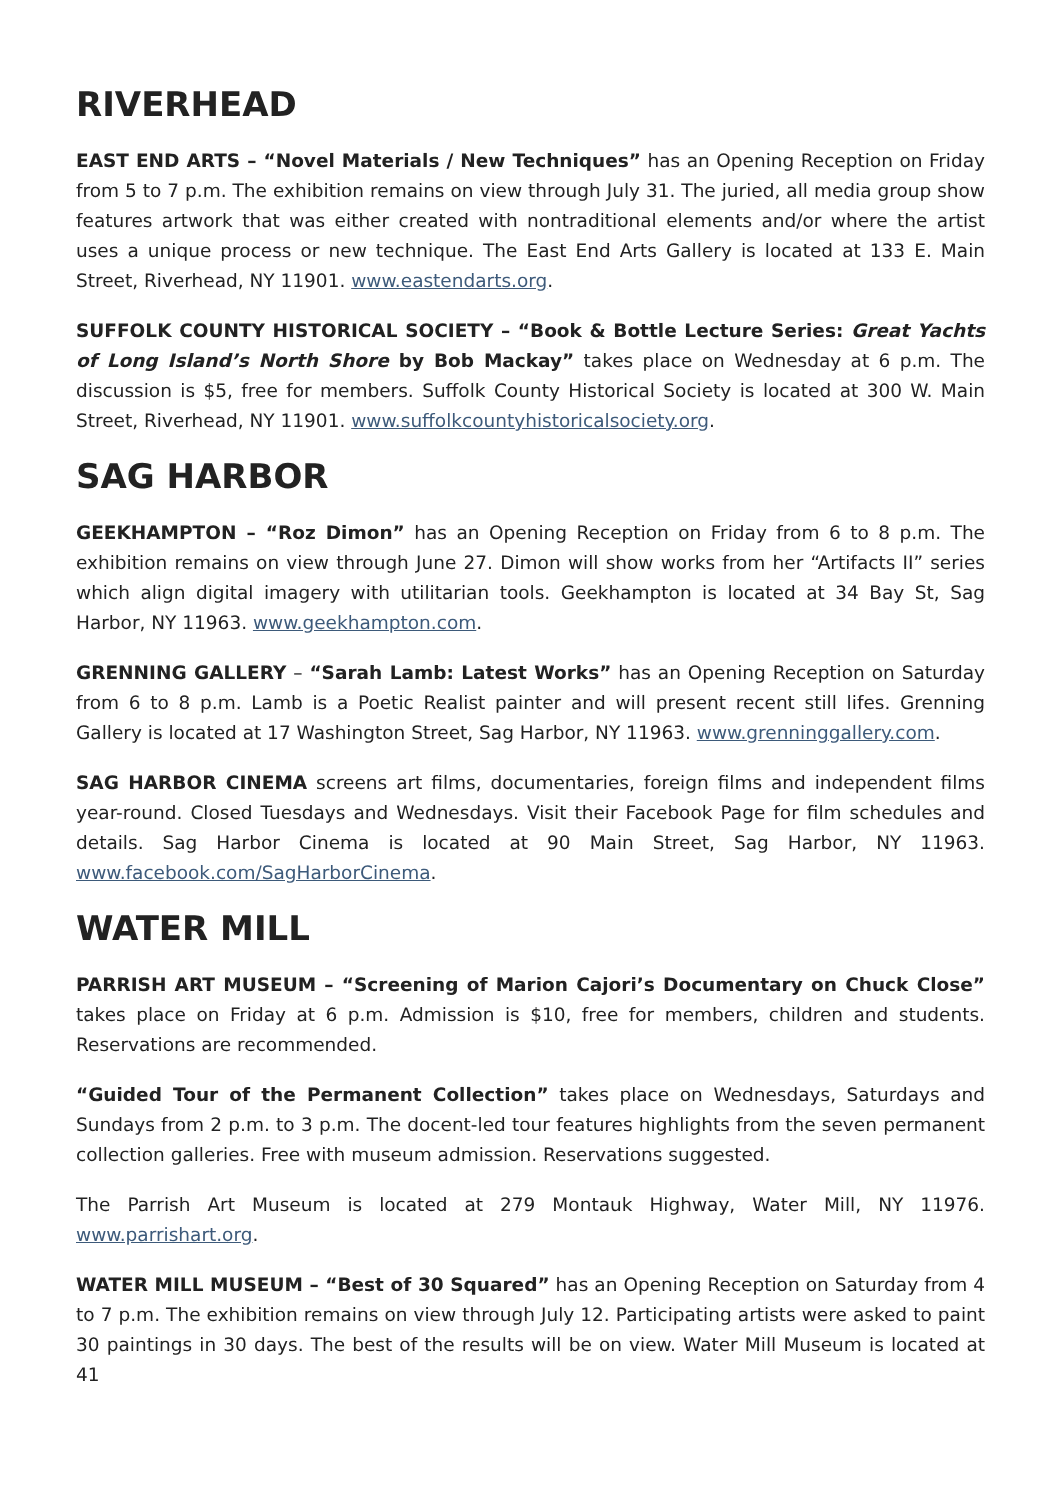RIVERHEAD
EAST END ARTS – “Novel Materials / New Techniques” has an Opening Reception on Friday from 5 to 7 p.m. The exhibition remains on view through July 31. The juried, all media group show features artwork that was either created with nontraditional elements and/or where the artist uses a unique process or new technique. The East End Arts Gallery is located at 133 E. Main Street, Riverhead, NY 11901. www.eastendarts.org.
SUFFOLK COUNTY HISTORICAL SOCIETY – “Book & Bottle Lecture Series: Great Yachts of Long Island’s North Shore by Bob Mackay” takes place on Wednesday at 6 p.m. The discussion is $5, free for members. Suffolk County Historical Society is located at 300 W. Main Street, Riverhead, NY 11901. www.suffolkcountyhistoricalsociety.org.
SAG HARBOR
GEEKHAMPTON – “Roz Dimon” has an Opening Reception on Friday from 6 to 8 p.m. The exhibition remains on view through June 27. Dimon will show works from her “Artifacts II” series which align digital imagery with utilitarian tools. Geekhampton is located at 34 Bay St, Sag Harbor, NY 11963. www.geekhampton.com.
GRENNING GALLERY – “Sarah Lamb: Latest Works” has an Opening Reception on Saturday from 6 to 8 p.m. Lamb is a Poetic Realist painter and will present recent still lifes. Grenning Gallery is located at 17 Washington Street, Sag Harbor, NY 11963. www.grenninggallery.com.
SAG HARBOR CINEMA screens art films, documentaries, foreign films and independent films year-round. Closed Tuesdays and Wednesdays. Visit their Facebook Page for film schedules and details. Sag Harbor Cinema is located at 90 Main Street, Sag Harbor, NY 11963. www.facebook.com/SagHarborCinema.
WATER MILL
PARRISH ART MUSEUM – “Screening of Marion Cajori’s Documentary on Chuck Close” takes place on Friday at 6 p.m. Admission is $10, free for members, children and students. Reservations are recommended.
“Guided Tour of the Permanent Collection” takes place on Wednesdays, Saturdays and Sundays from 2 p.m. to 3 p.m. The docent-led tour features highlights from the seven permanent collection galleries. Free with museum admission. Reservations suggested.
The Parrish Art Museum is located at 279 Montauk Highway, Water Mill, NY 11976. www.parrishart.org.
WATER MILL MUSEUM – “Best of 30 Squared” has an Opening Reception on Saturday from 4 to 7 p.m. The exhibition remains on view through July 12. Participating artists were asked to paint 30 paintings in 30 days. The best of the results will be on view. Water Mill Museum is located at 41